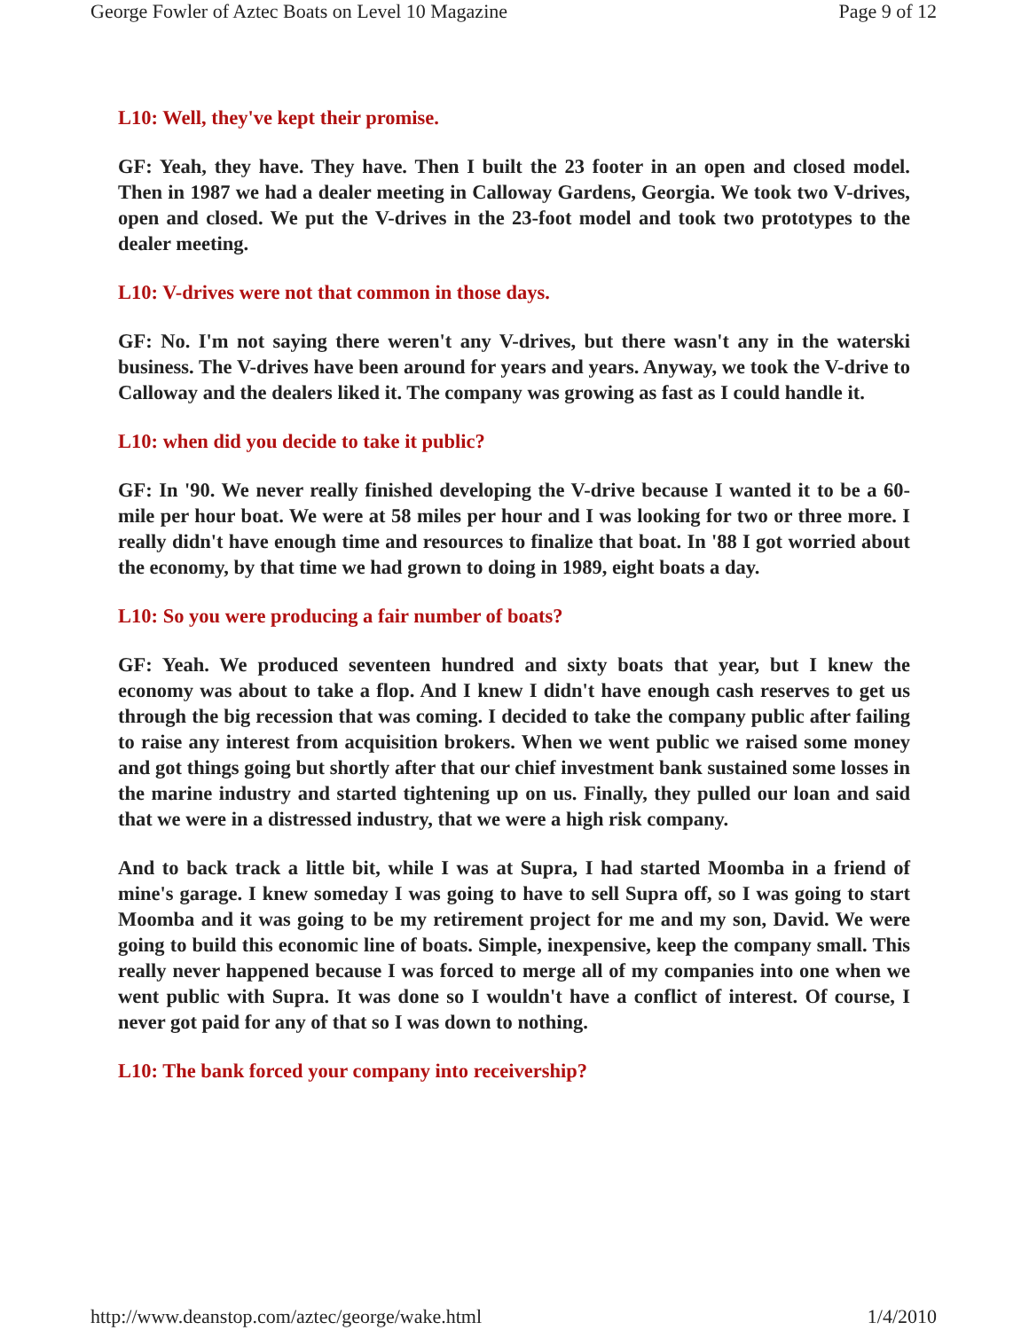George Fowler of Aztec Boats on Level 10 Magazine Page 9 of 12
L10: Well, they've kept their promise.
GF: Yeah, they have. They have. Then I built the 23 footer in an open and closed model. Then in 1987 we had a dealer meeting in Calloway Gardens, Georgia. We took two V-drives, open and closed. We put the V-drives in the 23-foot model and took two prototypes to the dealer meeting.
L10: V-drives were not that common in those days.
GF: No. I'm not saying there weren't any V-drives, but there wasn't any in the waterski business. The V-drives have been around for years and years. Anyway, we took the V-drive to Calloway and the dealers liked it. The company was growing as fast as I could handle it.
L10: when did you decide to take it public?
GF: In '90. We never really finished developing the V-drive because I wanted it to be a 60-mile per hour boat. We were at 58 miles per hour and I was looking for two or three more. I really didn't have enough time and resources to finalize that boat. In '88 I got worried about the economy, by that time we had grown to doing in 1989, eight boats a day.
L10: So you were producing a fair number of boats?
GF: Yeah. We produced seventeen hundred and sixty boats that year, but I knew the economy was about to take a flop. And I knew I didn't have enough cash reserves to get us through the big recession that was coming. I decided to take the company public after failing to raise any interest from acquisition brokers. When we went public we raised some money and got things going but shortly after that our chief investment bank sustained some losses in the marine industry and started tightening up on us. Finally, they pulled our loan and said that we were in a distressed industry, that we were a high risk company.
And to back track a little bit, while I was at Supra, I had started Moomba in a friend of mine's garage. I knew someday I was going to have to sell Supra off, so I was going to start Moomba and it was going to be my retirement project for me and my son, David. We were going to build this economic line of boats. Simple, inexpensive, keep the company small. This really never happened because I was forced to merge all of my companies into one when we went public with Supra. It was done so I wouldn't have a conflict of interest. Of course, I never got paid for any of that so I was down to nothing.
L10: The bank forced your company into receivership?
http://www.deanstop.com/aztec/george/wake.html 1/4/2010